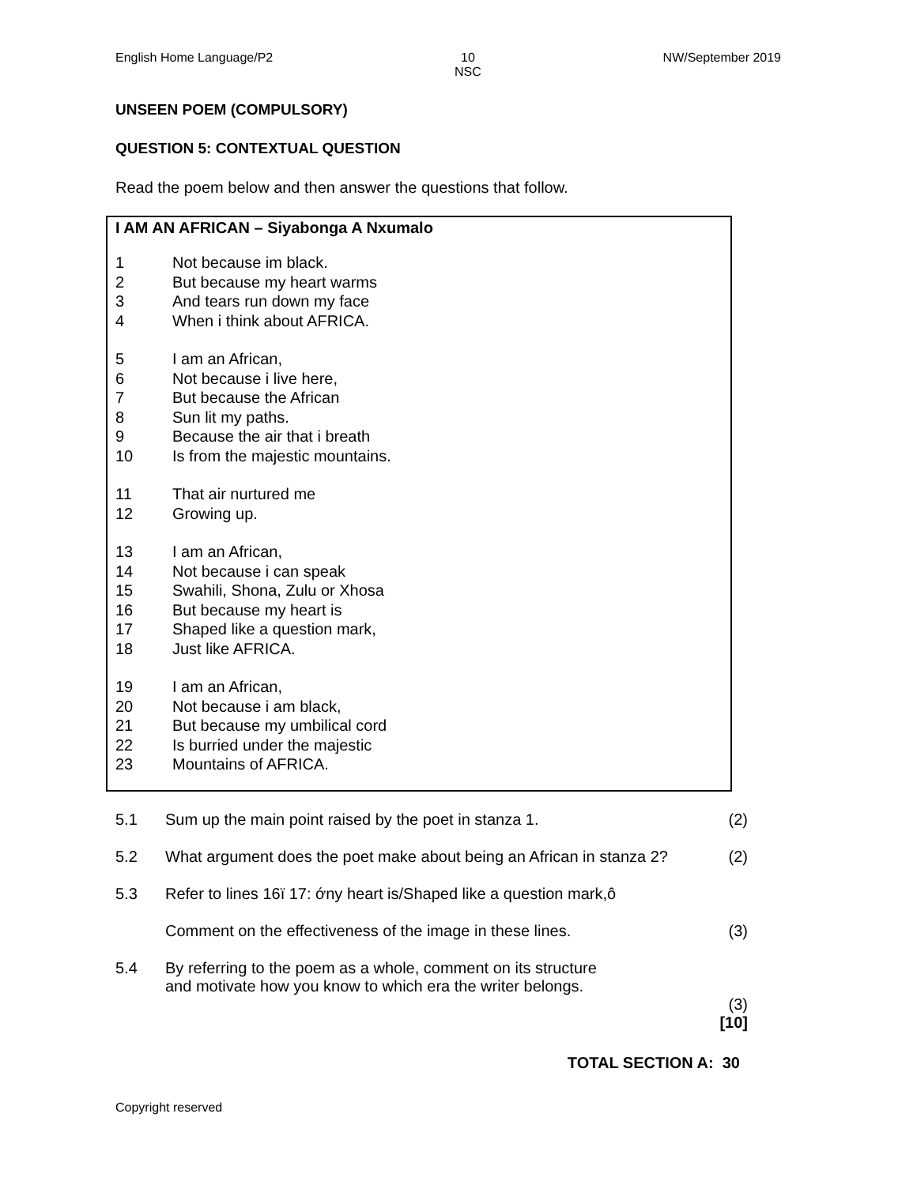English Home Language/P2 10
NSC NW/September 2019
UNSEEN POEM (COMPULSORY)
QUESTION 5: CONTEXTUAL QUESTION
Read the poem below and then answer the questions that follow.
I AM AN AFRICAN – Siyabonga A Nxumalo
1 Not because im black.
2 But because my heart warms
3 And tears run down my face
4 When i think about AFRICA.
5 I am an African,
6 Not because i live here,
7 But because the African
8 Sun lit my paths.
9 Because the air that i breath
10 Is from the majestic mountains.
11 That air nurtured me
12 Growing up.
13 I am an African,
14 Not because i can speak
15 Swahili, Shona, Zulu or Xhosa
16 But because my heart is
17 Shaped like a question mark,
18 Just like AFRICA.
19 I am an African,
20 Not because i am black,
21 But because my umbilical cord
22 Is burried under the majestic
23 Mountains of AFRICA.
5.1 Sum up the main point raised by the poet in stanza 1. (2)
5.2 What argument does the poet make about being an African in stanza 2? (2)
5.3 Refer to lines 16ï 17: ớny heart is/Shaped like a question mark,ô
Comment on the effectiveness of the image in these lines. (3)
5.4 By referring to the poem as a whole, comment on its structure
and motivate how you know to which era the writer belongs.
(3)
[10]
TOTAL SECTION A: 30
Copyright reserved